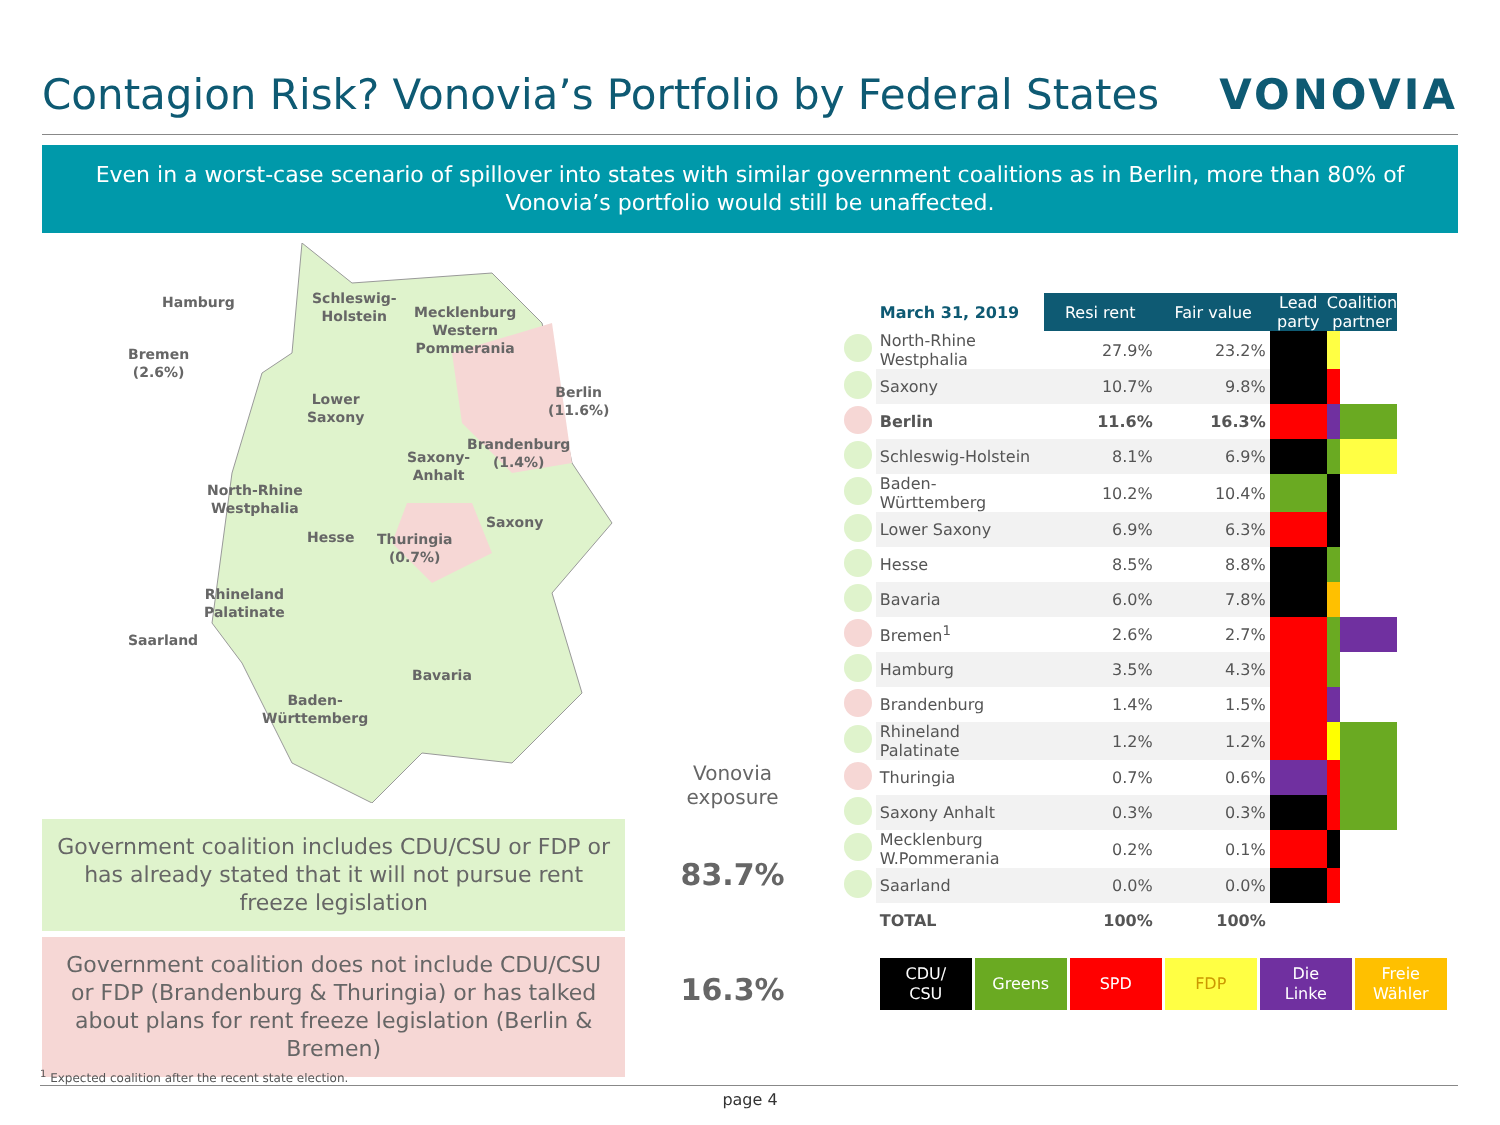Contagion Risk? Vonovia’s Portfolio by Federal States
VONOVIA
Even in a worst-case scenario of spillover into states with similar government coalitions as in Berlin, more than 80% of Vonovia’s portfolio would still be unaffected.
Hamburg Schleswig-
Holstein Mecklenburg
Western
Pommerania
Bremen
(2.6%)
Berlin
(11.6%)
Lower
Saxony
Brandenburg
(1.4%) Saxony-
Anhalt
North-Rhine
Westphalia
Saxony
Hesse Thuringia
(0.7%)
Rhineland
Palatinate
Saarland
Bavaria
Baden-
Württemberg
Government coalition includes CDU/CSU or FDP or has already stated that it will not pursue rent freeze legislation
Government coalition does not include CDU/CSU or FDP (Brandenburg & Thuringia) or has talked about plans for rent freeze legislation (Berlin & Bremen)
Vonovia
exposure
83.7%
16.3%
| | March 31, 2019 | Resi rent | Fair value | Lead party | Coalition partner | |
| | North-Rhine Westphalia | 27.9% | 23.2% | | | |
| | Saxony | 10.7% | 9.8% | | | |
| | Berlin | 11.6% | 16.3% | | | |
| | Schleswig-Holstein | 8.1% | 6.9% | | | |
| | Baden-Württemberg | 10.2% | 10.4% | | | |
| | Lower Saxony | 6.9% | 6.3% | | | |
| | Hesse | 8.5% | 8.8% | | | |
| | Bavaria | 6.0% | 7.8% | | | |
| | Bremen<sup>1</sup> | 2.6% | 2.7% | | | |
| | Hamburg | 3.5% | 4.3% | | | |
| | Brandenburg | 1.4% | 1.5% | | | |
| | Rhineland Palatinate | 1.2% | 1.2% | | | |
| | Thuringia | 0.7% | 0.6% | | | |
| | Saxony Anhalt | 0.3% | 0.3% | | | |
| | Mecklenburg W.Pommerania | 0.2% | 0.1% | | | |
| | Saarland | 0.0% | 0.0% | | | |
| | TOTAL | 100% | 100% | | | |
CDU/
CSU
Greens SPD FDP Die
Linke
Freie
Wähler
<sup>1</sup> Expected coalition after the recent state election.
page 4